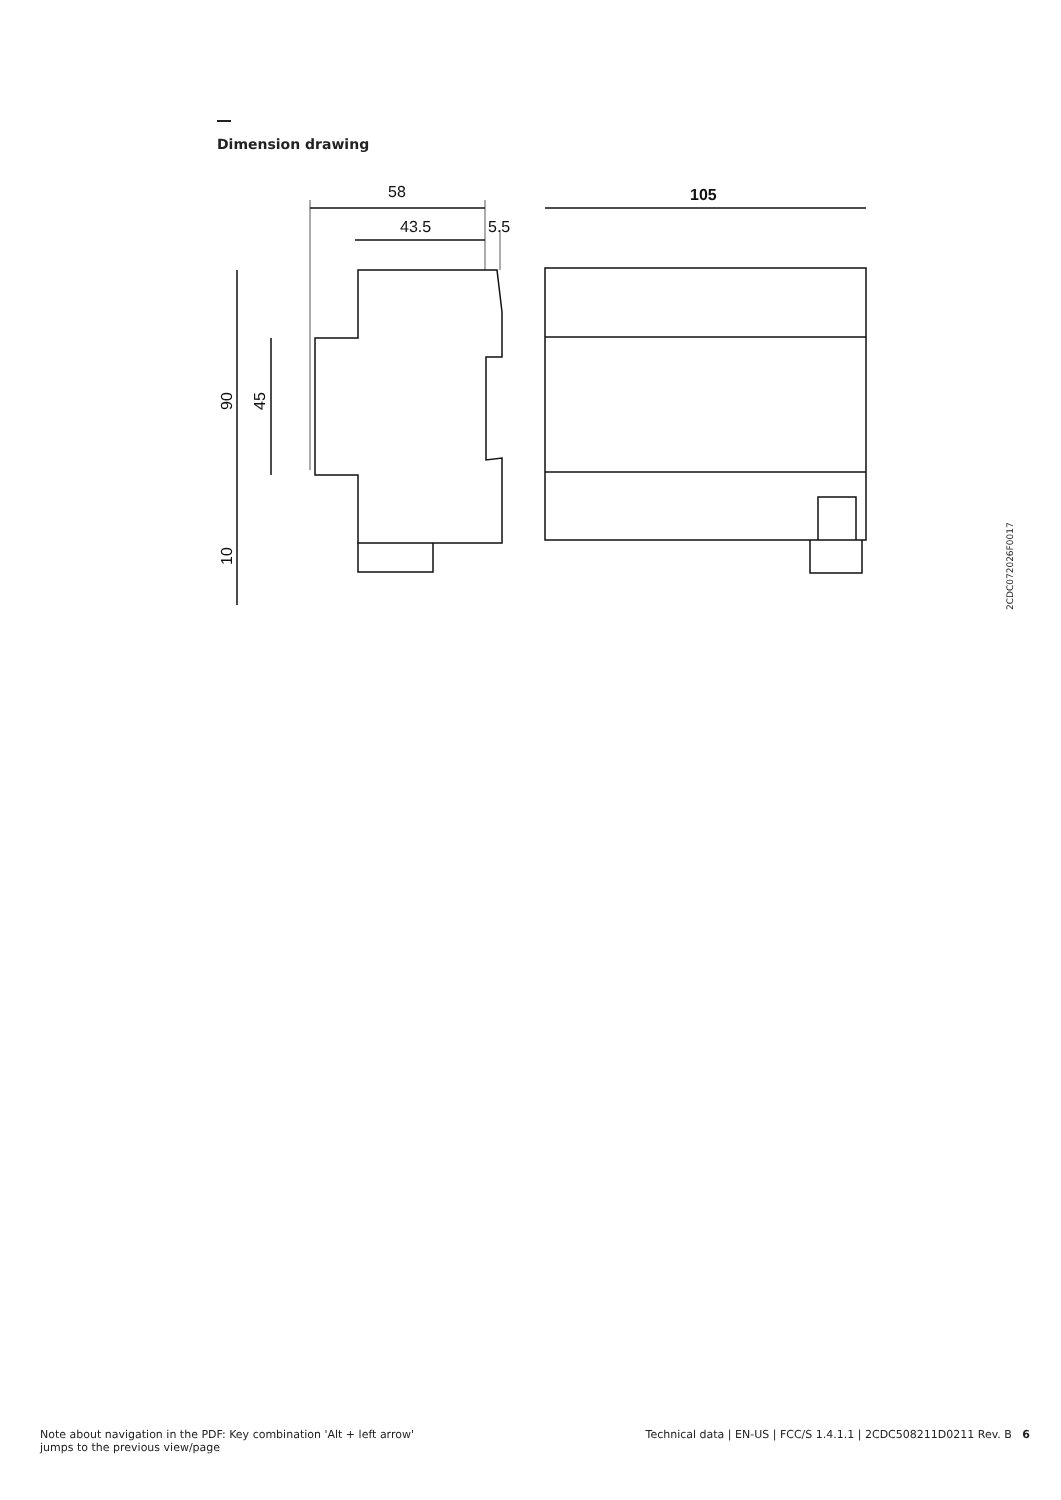Dimension drawing
58
43.5
5.5
105
90
45
10
2CDC072026F0017
Note about navigation in the PDF: Key combination 'Alt + left arrow'
jumps to the previous view/page
Technical data | EN-US | FCC/S 1.4.1.1 | 2CDC508211D0211 Rev. B 6